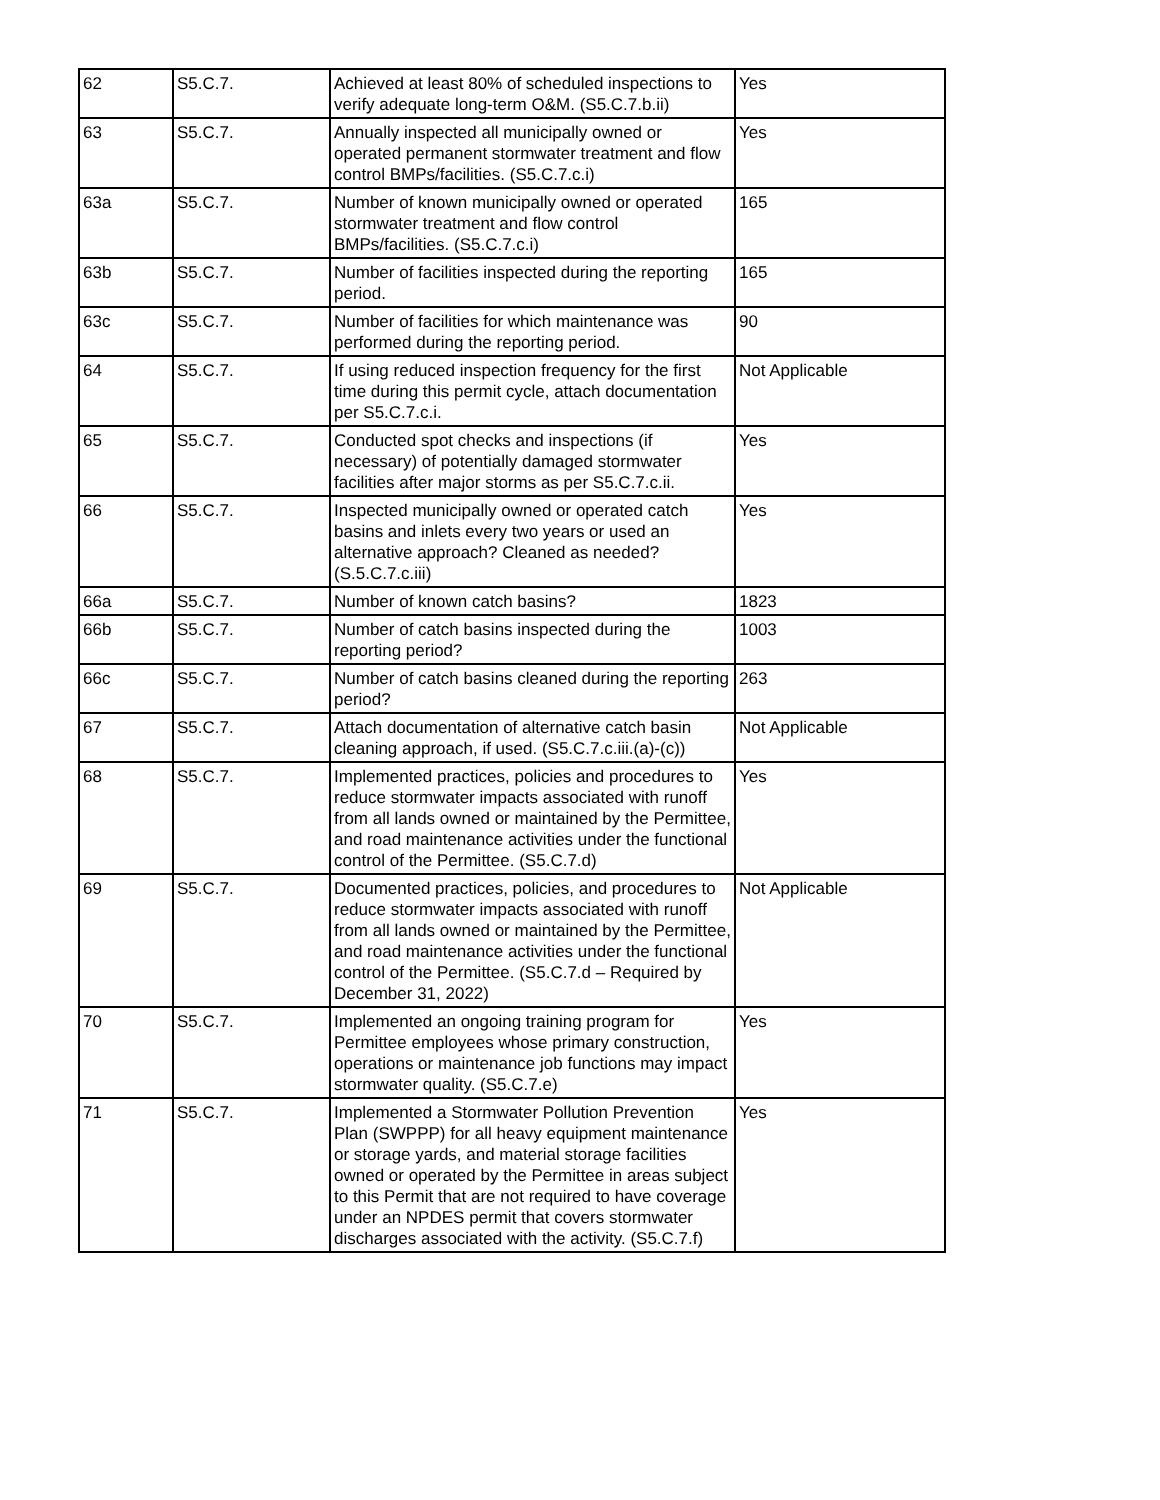| 62 | S5.C.7. | Achieved at least 80% of scheduled inspections to verify adequate long-term O&M. (S5.C.7.b.ii) | Yes |
| 63 | S5.C.7. | Annually inspected all municipally owned or operated permanent stormwater treatment and flow control BMPs/facilities. (S5.C.7.c.i) | Yes |
| 63a | S5.C.7. | Number of known municipally owned or operated stormwater treatment and flow control BMPs/facilities. (S5.C.7.c.i) | 165 |
| 63b | S5.C.7. | Number of facilities inspected during the reporting period. | 165 |
| 63c | S5.C.7. | Number of facilities for which maintenance was performed during the reporting period. | 90 |
| 64 | S5.C.7. | If using reduced inspection frequency for the first time during this permit cycle, attach documentation per S5.C.7.c.i. | Not Applicable |
| 65 | S5.C.7. | Conducted spot checks and inspections (if necessary) of potentially damaged stormwater facilities after major storms as per S5.C.7.c.ii. | Yes |
| 66 | S5.C.7. | Inspected municipally owned or operated catch basins and inlets every two years or used an alternative approach? Cleaned as needed? (S.5.C.7.c.iii) | Yes |
| 66a | S5.C.7. | Number of known catch basins? | 1823 |
| 66b | S5.C.7. | Number of catch basins inspected during the reporting period? | 1003 |
| 66c | S5.C.7. | Number of catch basins cleaned during the reporting period? | 263 |
| 67 | S5.C.7. | Attach documentation of alternative catch basin cleaning approach, if used. (S5.C.7.c.iii.(a)-(c)) | Not Applicable |
| 68 | S5.C.7. | Implemented practices, policies and procedures to reduce stormwater impacts associated with runoff from all lands owned or maintained by the Permittee, and road maintenance activities under the functional control of the Permittee. (S5.C.7.d) | Yes |
| 69 | S5.C.7. | Documented practices, policies, and procedures to reduce stormwater impacts associated with runoff from all lands owned or maintained by the Permittee, and road maintenance activities under the functional control of the Permittee. (S5.C.7.d – Required by December 31, 2022) | Not Applicable |
| 70 | S5.C.7. | Implemented an ongoing training program for Permittee employees whose primary construction, operations or maintenance job functions may impact stormwater quality. (S5.C.7.e) | Yes |
| 71 | S5.C.7. | Implemented a Stormwater Pollution Prevention Plan (SWPPP) for all heavy equipment maintenance or storage yards, and material storage facilities owned or operated by the Permittee in areas subject to this Permit that are not required to have coverage under an NPDES permit that covers stormwater discharges associated with the activity. (S5.C.7.f) | Yes |